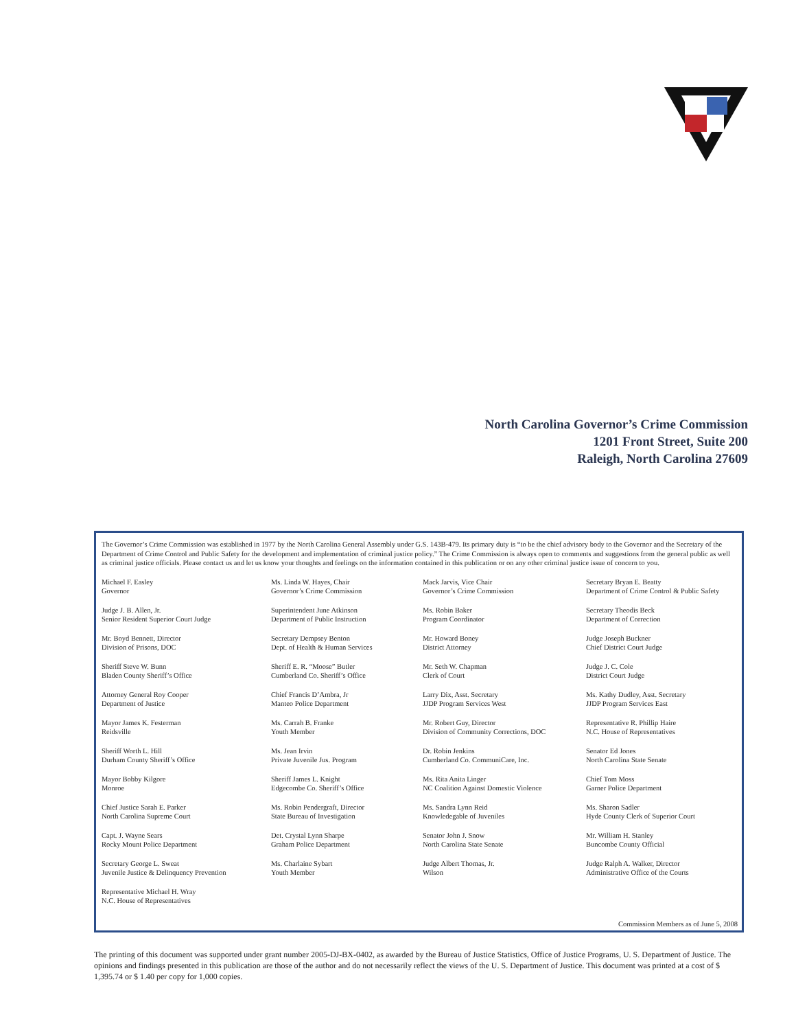North Carolina Governor’s Crime Commission
1201 Front Street, Suite 200
Raleigh, North Carolina 27609
The Governor’s Crime Commission was established in 1977 by the North Carolina General Assembly under G.S. 143B-479. Its primary duty is “to be the chief advisory body to the Governor and the Secretary of the Department of Crime Control and Public Safety for the development and implementation of criminal justice policy.” The Crime Commission is always open to comments and suggestions from the general public as well as criminal justice officials. Please contact us and let us know your thoughts and feelings on the information contained in this publication or on any other criminal justice issue of concern to you.
Michael F. Easley
Governor
Ms. Linda W. Hayes, Chair
Governor’s Crime Commission
Mack Jarvis, Vice Chair
Governor’s Crime Commission
Secretary Bryan E. Beatty
Department of Crime Control & Public Safety
Judge J. B. Allen, Jr.
Senior Resident Superior Court Judge
Superintendent June Atkinson
Department of Public Instruction
Ms. Robin Baker
Program Coordinator
Secretary Theodis Beck
Department of Correction
Mr. Boyd Bennett, Director
Division of Prisons, DOC
Secretary Dempsey Benton
Dept. of Health & Human Services
Mr. Howard Boney
District Attorney
Judge Joseph Buckner
Chief District Court Judge
Sheriff Steve W. Bunn
Bladen County Sheriff’s Office
Sheriff E. R. “Moose” Butler
Cumberland Co. Sheriff’s Office
Mr. Seth W. Chapman
Clerk of Court
Judge J. C. Cole
District Court Judge
Attorney General Roy Cooper
Department of Justice
Chief Francis D’Ambra, Jr
Manteo Police Department
Larry Dix, Asst. Secretary
JJDP Program Services West
Ms. Kathy Dudley, Asst. Secretary
JJDP Program Services East
Mayor James K. Festerman
Reidsville
Ms. Carrah B. Franke
Youth Member
Mr. Robert Guy, Director
Division of Community Corrections, DOC
Representative R. Phillip Haire
N.C. House of Representatives
Sheriff Worth L. Hill
Durham County Sheriff’s Office
Ms. Jean Irvin
Private Juvenile Jus. Program
Dr. Robin Jenkins
Cumberland Co. CommuniCare, Inc.
Senator Ed Jones
North Carolina State Senate
Mayor Bobby Kilgore
Monroe
Sheriff James L. Knight
Edgecombe Co. Sheriff’s Office
Ms. Rita Anita Linger
NC Coalition Against Domestic Violence
Chief Tom Moss
Garner Police Department
Chief Justice Sarah E. Parker
North Carolina Supreme Court
Ms. Robin Pendergraft, Director
State Bureau of Investigation
Ms. Sandra Lynn Reid
Knowledegable of Juveniles
Ms. Sharon Sadler
Hyde County Clerk of Superior Court
Capt. J. Wayne Sears
Rocky Mount Police Department
Det. Crystal Lynn Sharpe
Graham Police Department
Senator John J. Snow
North Carolina State Senate
Mr. William H. Stanley
Buncombe County Official
Secretary George L. Sweat
Juvenile Justice & Delinquency Prevention
Ms. Charlaine Sybart
Youth Member
Judge Albert Thomas, Jr.
Wilson
Judge Ralph A. Walker, Director
Administrative Office of the Courts
Representative Michael H. Wray
N.C. House of Representatives
Commission Members as of June 5, 2008
The printing of this document was supported under grant number 2005-DJ-BX-0402, as awarded by the Bureau of Justice Statistics, Office of Justice Programs, U. S. Department of Justice. The opinions and findings presented in this publication are those of the author and do not necessarily reflect the views of the U. S. Department of Justice. This document was printed at a cost of $ 1,395.74 or $ 1.40 per copy for 1,000 copies.